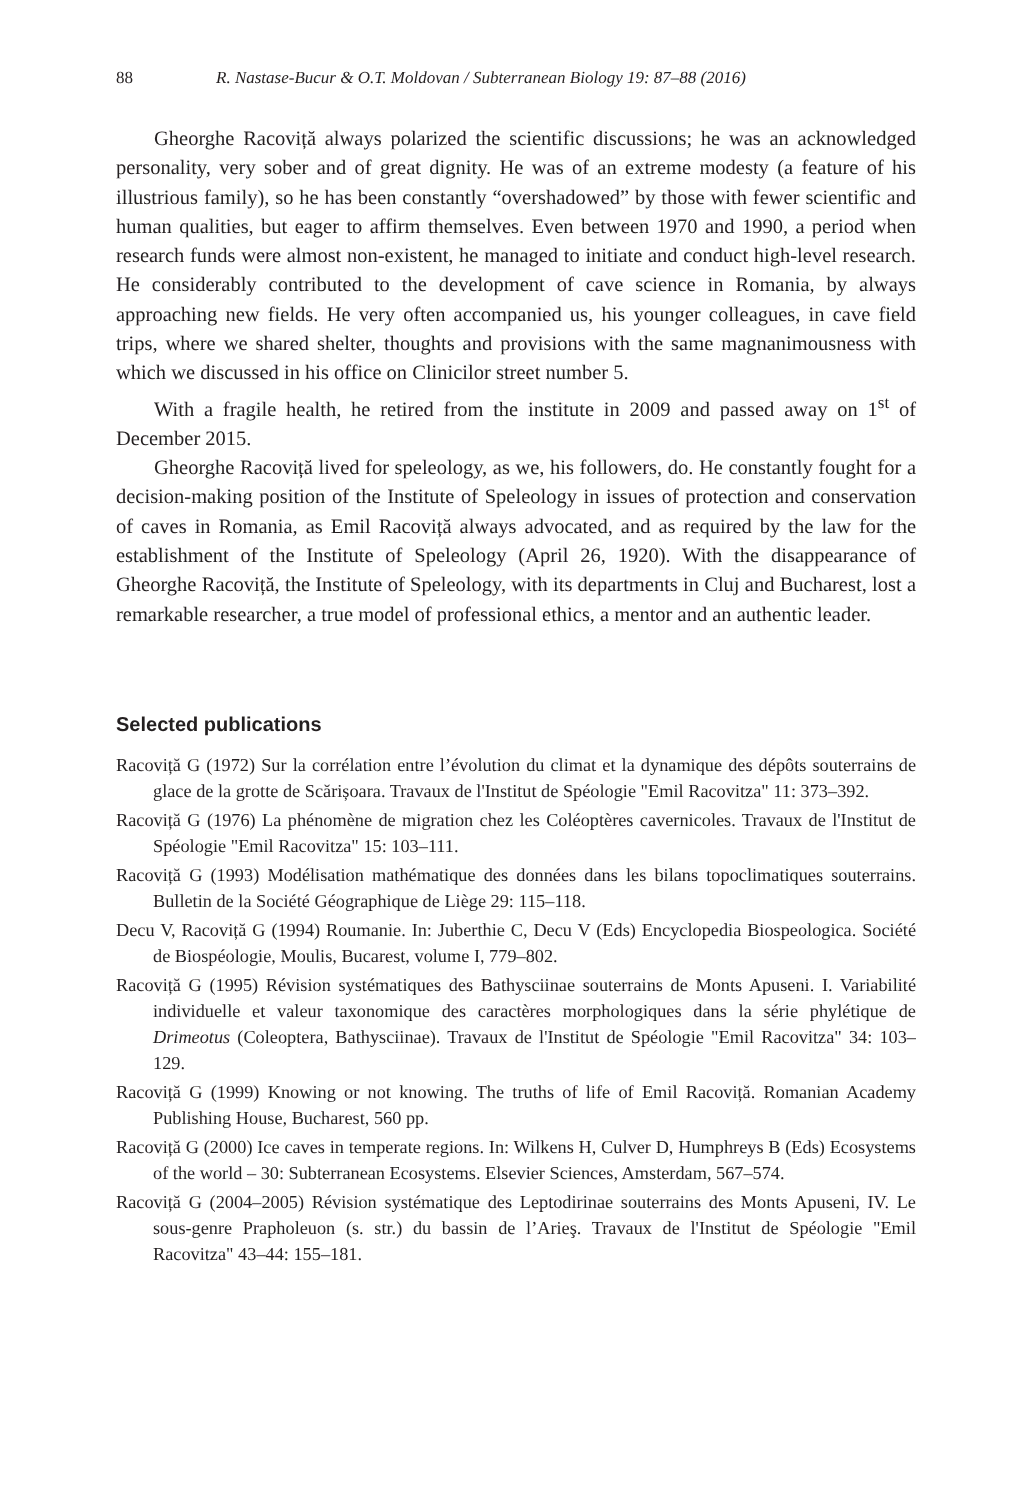88 R. Nastase-Bucur & O.T. Moldovan / Subterranean Biology 19: 87–88 (2016)
Gheorghe Racoviță always polarized the scientific discussions; he was an acknowledged personality, very sober and of great dignity. He was of an extreme modesty (a feature of his illustrious family), so he has been constantly “overshadowed” by those with fewer scientific and human qualities, but eager to affirm themselves. Even between 1970 and 1990, a period when research funds were almost non-existent, he managed to initiate and conduct high-level research. He considerably contributed to the development of cave science in Romania, by always approaching new fields. He very often accompanied us, his younger colleagues, in cave field trips, where we shared shelter, thoughts and provisions with the same magnanimousness with which we discussed in his office on Clinicilor street number 5.
With a fragile health, he retired from the institute in 2009 and passed away on 1<sup>st</sup> of December 2015.
Gheorghe Racoviță lived for speleology, as we, his followers, do. He constantly fought for a decision-making position of the Institute of Speleology in issues of protection and conservation of caves in Romania, as Emil Racoviță always advocated, and as required by the law for the establishment of the Institute of Speleology (April 26, 1920). With the disappearance of Gheorghe Racoviță, the Institute of Speleology, with its departments in Cluj and Bucharest, lost a remarkable researcher, a true model of professional ethics, a mentor and an authentic leader.
Selected publications
Racoviță G (1972) Sur la corrélation entre l’évolution du climat et la dynamique des dépôts souterrains de glace de la grotte de Scărișoara. Travaux de l'Institut de Spéologie "Emil Racovitza" 11: 373–392.
Racoviță G (1976) La phénomène de migration chez les Coléoptères cavernicoles. Travaux de l'Institut de Spéologie "Emil Racovitza" 15: 103–111.
Racoviță G (1993) Modélisation mathématique des données dans les bilans topoclimatiques souterrains. Bulletin de la Société Géographique de Liège 29: 115–118.
Decu V, Racoviță G (1994) Roumanie. In: Juberthie C, Decu V (Eds) Encyclopedia Biospeologica. Société de Biospéologie, Moulis, Bucarest, volume I, 779–802.
Racoviță G (1995) Révision systématiques des Bathysciinae souterrains de Monts Apuseni. I. Variabilité individuelle et valeur taxonomique des caractères morphologiques dans la série phylétique de Drimeotus (Coleoptera, Bathysciinae). Travaux de l'Institut de Spéologie "Emil Racovitza" 34: 103–129.
Racoviță G (1999) Knowing or not knowing. The truths of life of Emil Racoviță. Romanian Academy Publishing House, Bucharest, 560 pp.
Racoviță G (2000) Ice caves in temperate regions. In: Wilkens H, Culver D, Humphreys B (Eds) Ecosystems of the world – 30: Subterranean Ecosystems. Elsevier Sciences, Amsterdam, 567–574.
Racoviță G (2004–2005) Révision systématique des Leptodirinae souterrains des Monts Apuseni, IV. Le sous-genre Prapholeuon (s. str.) du bassin de l’Arieş. Travaux de l'Institut de Spéologie "Emil Racovitza" 43–44: 155–181.